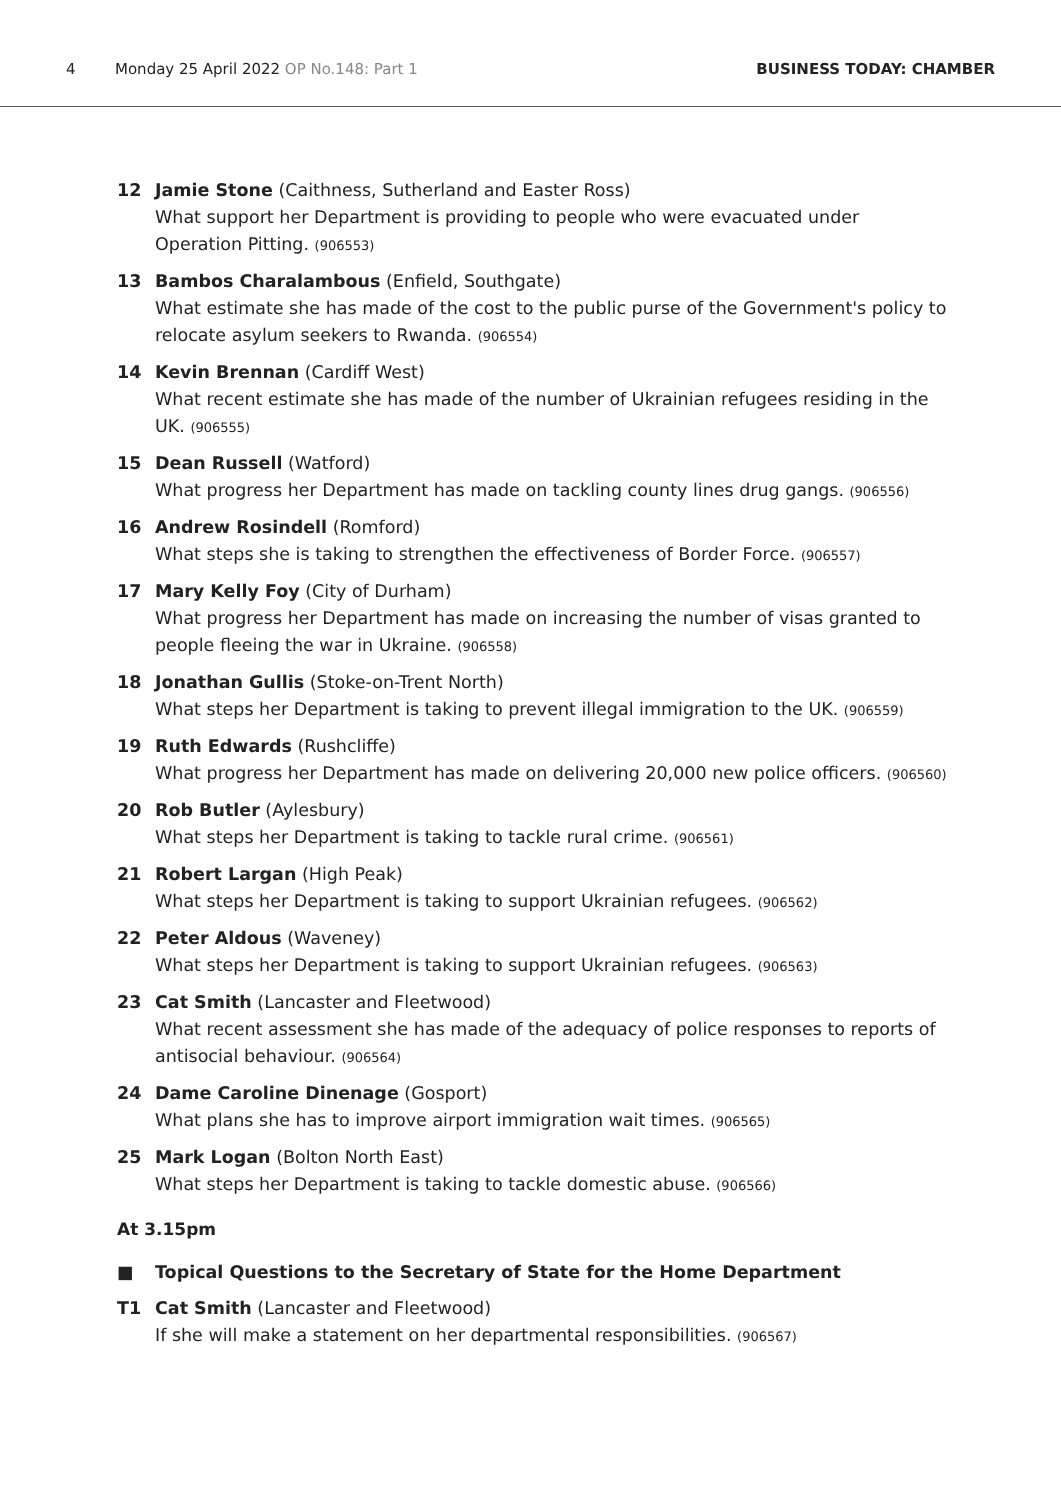4 Monday 25 April 2022 OP No.148: Part 1 BUSINESS TODAY: CHAMBER
12 Jamie Stone (Caithness, Sutherland and Easter Ross)
What support her Department is providing to people who were evacuated under Operation Pitting. (906553)
13 Bambos Charalambous (Enfield, Southgate)
What estimate she has made of the cost to the public purse of the Government's policy to relocate asylum seekers to Rwanda. (906554)
14 Kevin Brennan (Cardiff West)
What recent estimate she has made of the number of Ukrainian refugees residing in the UK. (906555)
15 Dean Russell (Watford)
What progress her Department has made on tackling county lines drug gangs. (906556)
16 Andrew Rosindell (Romford)
What steps she is taking to strengthen the effectiveness of Border Force. (906557)
17 Mary Kelly Foy (City of Durham)
What progress her Department has made on increasing the number of visas granted to people fleeing the war in Ukraine. (906558)
18 Jonathan Gullis (Stoke-on-Trent North)
What steps her Department is taking to prevent illegal immigration to the UK. (906559)
19 Ruth Edwards (Rushcliffe)
What progress her Department has made on delivering 20,000 new police officers. (906560)
20 Rob Butler (Aylesbury)
What steps her Department is taking to tackle rural crime. (906561)
21 Robert Largan (High Peak)
What steps her Department is taking to support Ukrainian refugees. (906562)
22 Peter Aldous (Waveney)
What steps her Department is taking to support Ukrainian refugees. (906563)
23 Cat Smith (Lancaster and Fleetwood)
What recent assessment she has made of the adequacy of police responses to reports of antisocial behaviour. (906564)
24 Dame Caroline Dinenage (Gosport)
What plans she has to improve airport immigration wait times. (906565)
25 Mark Logan (Bolton North East)
What steps her Department is taking to tackle domestic abuse. (906566)
At 3.15pm
■ Topical Questions to the Secretary of State for the Home Department
T1 Cat Smith (Lancaster and Fleetwood)
If she will make a statement on her departmental responsibilities. (906567)